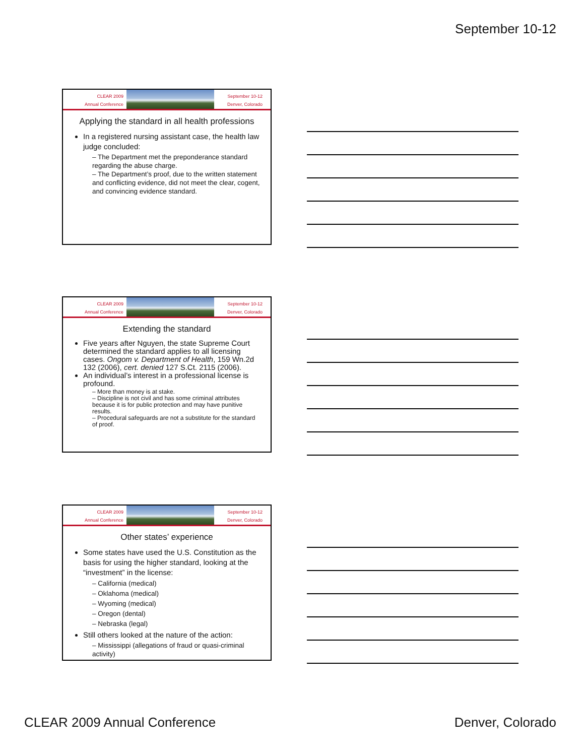September 10-12
CLEAR 2009
Annual Conference
September 10-12
Denver, Colorado
Applying the standard in all health professions
In a registered nursing assistant case, the health law judge concluded:
– The Department met the preponderance standard regarding the abuse charge.
– The Department’s proof, due to the written statement and conflicting evidence, did not meet the clear, cogent, and convincing evidence standard.
CLEAR 2009
Annual Conference
September 10-12
Denver, Colorado
Extending the standard
Five years after Nguyen, the state Supreme Court determined the standard applies to all licensing cases. Ongom v. Department of Health, 159 Wn.2d 132 (2006), cert. denied 127 S.Ct. 2115 (2006).
An individual’s interest in a professional license is profound.
– More than money is at stake.
– Discipline is not civil and has some criminal attributes because it is for public protection and may have punitive results.
– Procedural safeguards are not a substitute for the standard of proof.
CLEAR 2009
Annual Conference
September 10-12
Denver, Colorado
Other states’ experience
Some states have used the U.S. Constitution as the basis for using the higher standard, looking at the “investment” in the license:
– California (medical)
– Oklahoma (medical)
– Wyoming (medical)
– Oregon (dental)
– Nebraska (legal)
Still others looked at the nature of the action:
– Mississippi (allegations of fraud or quasi-criminal activity)
CLEAR 2009 Annual Conference Denver, Colorado